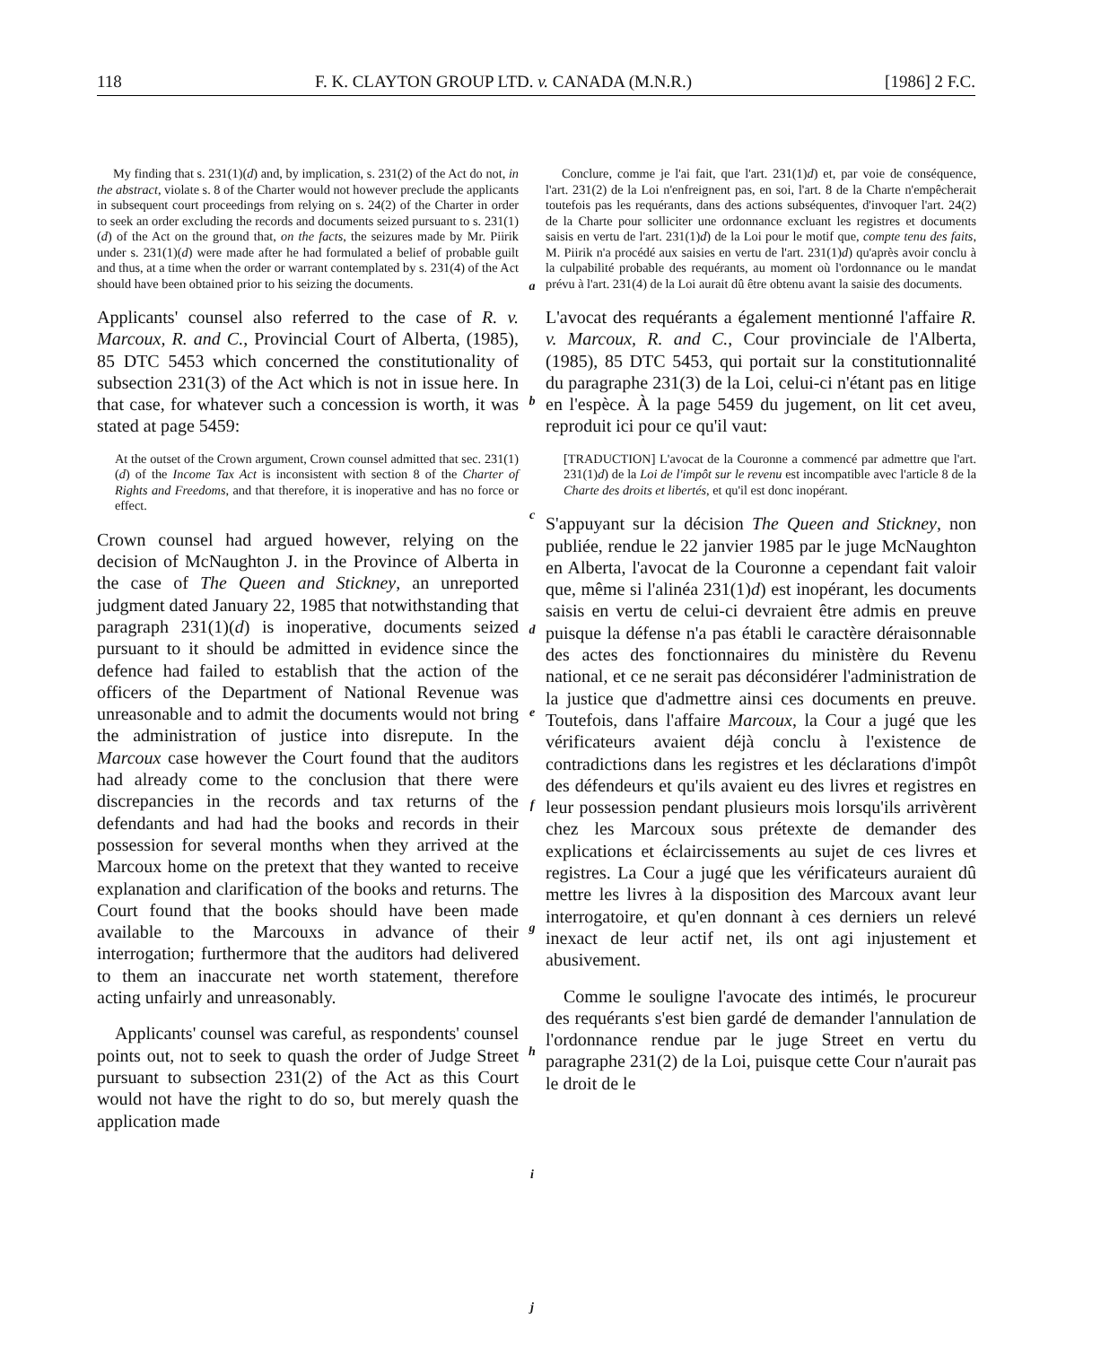118 F. K. CLAYTON GROUP LTD. v. CANADA (M.N.R.) [1986] 2 F.C.
My finding that s. 231(1)(d) and, by implication, s. 231(2) of the Act do not, in the abstract, violate s. 8 of the Charter would not however preclude the applicants in subsequent court proceedings from relying on s. 24(2) of the Charter in order to seek an order excluding the records and documents seized pursuant to s. 231(1)(d) of the Act on the ground that, on the facts, the seizures made by Mr. Piirik under s. 231(1)(d) were made after he had formulated a belief of probable guilt and thus, at a time when the order or warrant contemplated by s. 231(4) of the Act should have been obtained prior to his seizing the documents.
Applicants' counsel also referred to the case of R. v. Marcoux, R. and C., Provincial Court of Alberta, (1985), 85 DTC 5453 which concerned the constitutionality of subsection 231(3) of the Act which is not in issue here. In that case, for whatever such a concession is worth, it was stated at page 5459:
At the outset of the Crown argument, Crown counsel admitted that sec. 231(1)(d) of the Income Tax Act is inconsistent with section 8 of the Charter of Rights and Freedoms, and that therefore, it is inoperative and has no force or effect.
Crown counsel had argued however, relying on the decision of McNaughton J. in the Province of Alberta in the case of The Queen and Stickney, an unreported judgment dated January 22, 1985 that notwithstanding that paragraph 231(1)(d) is inoperative, documents seized pursuant to it should be admitted in evidence since the defence had failed to establish that the action of the officers of the Department of National Revenue was unreasonable and to admit the documents would not bring the administration of justice into disrepute. In the Marcoux case however the Court found that the auditors had already come to the conclusion that there were discrepancies in the records and tax returns of the defendants and had had the books and records in their possession for several months when they arrived at the Marcoux home on the pretext that they wanted to receive explanation and clarification of the books and returns. The Court found that the books should have been made available to the Marcouxs in advance of their interrogation; furthermore that the auditors had delivered to them an inaccurate net worth statement, therefore acting unfairly and unreasonably.
Applicants' counsel was careful, as respondents' counsel points out, not to seek to quash the order of Judge Street pursuant to subsection 231(2) of the Act as this Court would not have the right to do so, but merely quash the application made
a
b
c
d
e
f
g
h
i
j
Conclure, comme je l'ai fait, que l'art. 231(1)d) et, par voie de conséquence, l'art. 231(2) de la Loi n'enfreignent pas, en soi, l'art. 8 de la Charte n'empêcherait toutefois pas les requérants, dans des actions subséquentes, d'invoquer l'art. 24(2) de la Charte pour solliciter une ordonnance excluant les registres et documents saisis en vertu de l'art. 231(1)d) de la Loi pour le motif que, compte tenu des faits, M. Piirik n'a procédé aux saisies en vertu de l'art. 231(1)d) qu'après avoir conclu à la culpabilité probable des requérants, au moment où l'ordonnance ou le mandat prévu à l'art. 231(4) de la Loi aurait dû être obtenu avant la saisie des documents.
L'avocat des requérants a également mentionné l'affaire R. v. Marcoux, R. and C., Cour provinciale de l'Alberta, (1985), 85 DTC 5453, qui portait sur la constitutionnalité du paragraphe 231(3) de la Loi, celui-ci n'étant pas en litige en l'espèce. À la page 5459 du jugement, on lit cet aveu, reproduit ici pour ce qu'il vaut:
[TRADUCTION] L'avocat de la Couronne a commencé par admettre que l'art. 231(1)d) de la Loi de l'impôt sur le revenu est incompatible avec l'article 8 de la Charte des droits et libertés, et qu'il est donc inopérant.
S'appuyant sur la décision The Queen and Stickney, non publiée, rendue le 22 janvier 1985 par le juge McNaughton en Alberta, l'avocat de la Couronne a cependant fait valoir que, même si l'alinéa 231(1)d) est inopérant, les documents saisis en vertu de celui-ci devraient être admis en preuve puisque la défense n'a pas établi le caractère déraisonnable des actes des fonctionnaires du ministère du Revenu national, et ce ne serait pas déconsidérer l'administration de la justice que d'admettre ainsi ces documents en preuve. Toutefois, dans l'affaire Marcoux, la Cour a jugé que les vérificateurs avaient déjà conclu à l'existence de contradictions dans les registres et les déclarations d'impôt des défendeurs et qu'ils avaient eu des livres et registres en leur possession pendant plusieurs mois lorsqu'ils arrivèrent chez les Marcoux sous prétexte de demander des explications et éclaircissements au sujet de ces livres et registres. La Cour a jugé que les vérificateurs auraient dû mettre les livres à la disposition des Marcoux avant leur interrogatoire, et qu'en donnant à ces derniers un relevé inexact de leur actif net, ils ont agi injustement et abusivement.
Comme le souligne l'avocate des intimés, le procureur des requérants s'est bien gardé de demander l'annulation de l'ordonnance rendue par le juge Street en vertu du paragraphe 231(2) de la Loi, puisque cette Cour n'aurait pas le droit de le